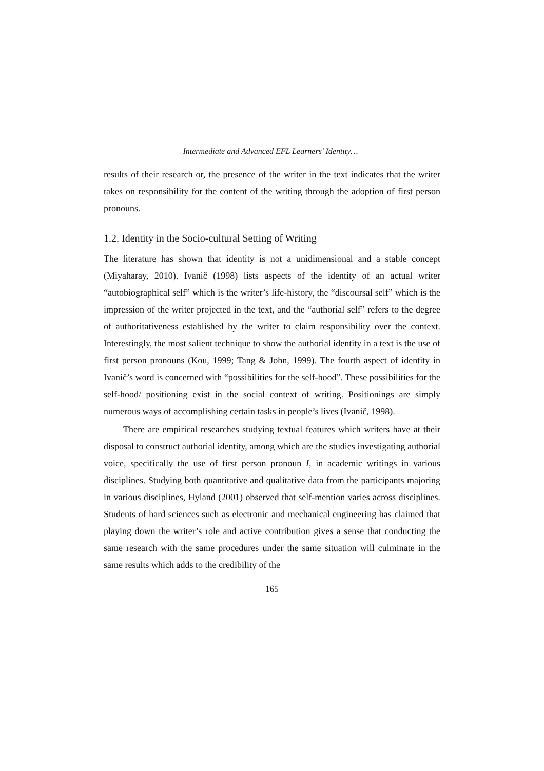Intermediate and Advanced EFL Learners’ Identity…
results of their research or, the presence of the writer in the text indicates that the writer takes on responsibility for the content of the writing through the adoption of first person pronouns.
1.2. Identity in the Socio-cultural Setting of Writing
The literature has shown that identity is not a unidimensional and a stable concept (Miyaharay, 2010). Ivanič (1998) lists aspects of the identity of an actual writer “autobiographical self” which is the writer’s life-history, the “discoursal self” which is the impression of the writer projected in the text, and the “authorial self” refers to the degree of authoritativeness established by the writer to claim responsibility over the context. Interestingly, the most salient technique to show the authorial identity in a text is the use of first person pronouns (Kou, 1999; Tang & John, 1999). The fourth aspect of identity in Ivanič’s word is concerned with “possibilities for the self-hood”. These possibilities for the self-hood/ positioning exist in the social context of writing. Positionings are simply numerous ways of accomplishing certain tasks in people’s lives (Ivanič, 1998).
There are empirical researches studying textual features which writers have at their disposal to construct authorial identity, among which are the studies investigating authorial voice, specifically the use of first person pronoun I, in academic writings in various disciplines. Studying both quantitative and qualitative data from the participants majoring in various disciplines, Hyland (2001) observed that self-mention varies across disciplines. Students of hard sciences such as electronic and mechanical engineering has claimed that playing down the writer’s role and active contribution gives a sense that conducting the same research with the same procedures under the same situation will culminate in the same results which adds to the credibility of the
165